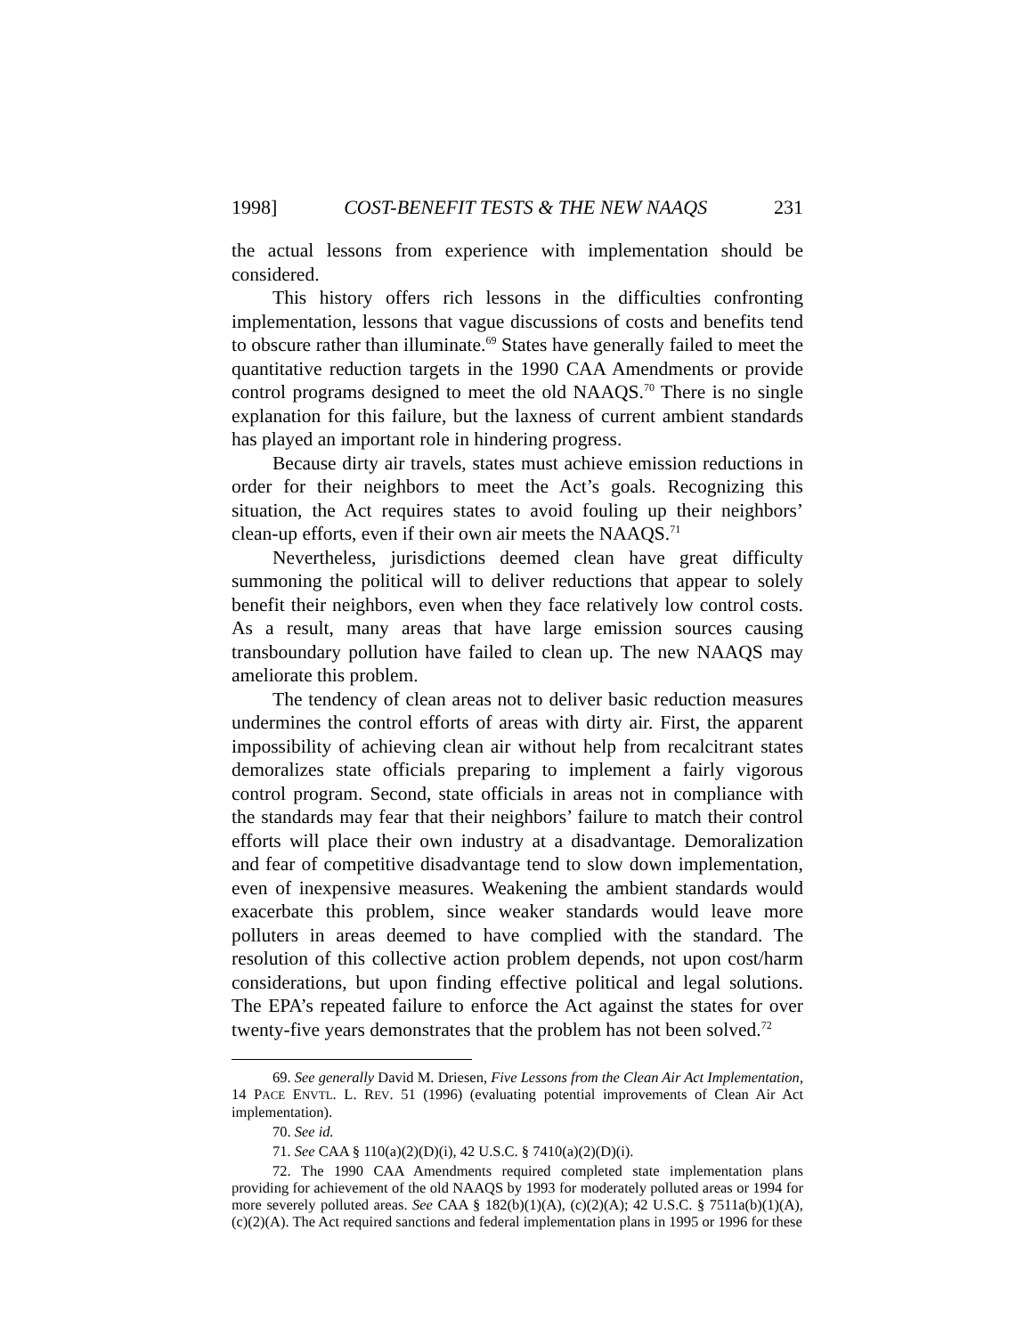1998] COST-BENEFIT TESTS & THE NEW NAAQS 231
the actual lessons from experience with implementation should be considered.
This history offers rich lessons in the difficulties confronting implementation, lessons that vague discussions of costs and benefits tend to obscure rather than illuminate.<sup>69</sup> States have generally failed to meet the quantitative reduction targets in the 1990 CAA Amendments or provide control programs designed to meet the old NAAQS.<sup>70</sup> There is no single explanation for this failure, but the laxness of current ambient standards has played an important role in hindering progress.
Because dirty air travels, states must achieve emission reductions in order for their neighbors to meet the Act’s goals. Recognizing this situation, the Act requires states to avoid fouling up their neighbors’ clean-up efforts, even if their own air meets the NAAQS.<sup>71</sup>
Nevertheless, jurisdictions deemed clean have great difficulty summoning the political will to deliver reductions that appear to solely benefit their neighbors, even when they face relatively low control costs. As a result, many areas that have large emission sources causing transboundary pollution have failed to clean up. The new NAAQS may ameliorate this problem.
The tendency of clean areas not to deliver basic reduction measures undermines the control efforts of areas with dirty air. First, the apparent impossibility of achieving clean air without help from recalcitrant states demoralizes state officials preparing to implement a fairly vigorous control program. Second, state officials in areas not in compliance with the standards may fear that their neighbors’ failure to match their control efforts will place their own industry at a disadvantage. Demoralization and fear of competitive disadvantage tend to slow down implementation, even of inexpensive measures. Weakening the ambient standards would exacerbate this problem, since weaker standards would leave more polluters in areas deemed to have complied with the standard. The resolution of this collective action problem depends, not upon cost/harm considerations, but upon finding effective political and legal solutions. The EPA’s repeated failure to enforce the Act against the states for over twenty-five years demonstrates that the problem has not been solved.<sup>72</sup>
69. See generally David M. Driesen, Five Lessons from the Clean Air Act Implementation, 14 PACE ENVTL. L. REV. 51 (1996) (evaluating potential improvements of Clean Air Act implementation).
70. See id.
71. See CAA § 110(a)(2)(D)(i), 42 U.S.C. § 7410(a)(2)(D)(i).
72. The 1990 CAA Amendments required completed state implementation plans providing for achievement of the old NAAQS by 1993 for moderately polluted areas or 1994 for more severely polluted areas. See CAA § 182(b)(1)(A), (c)(2)(A); 42 U.S.C. § 7511a(b)(1)(A), (c)(2)(A). The Act required sanctions and federal implementation plans in 1995 or 1996 for these